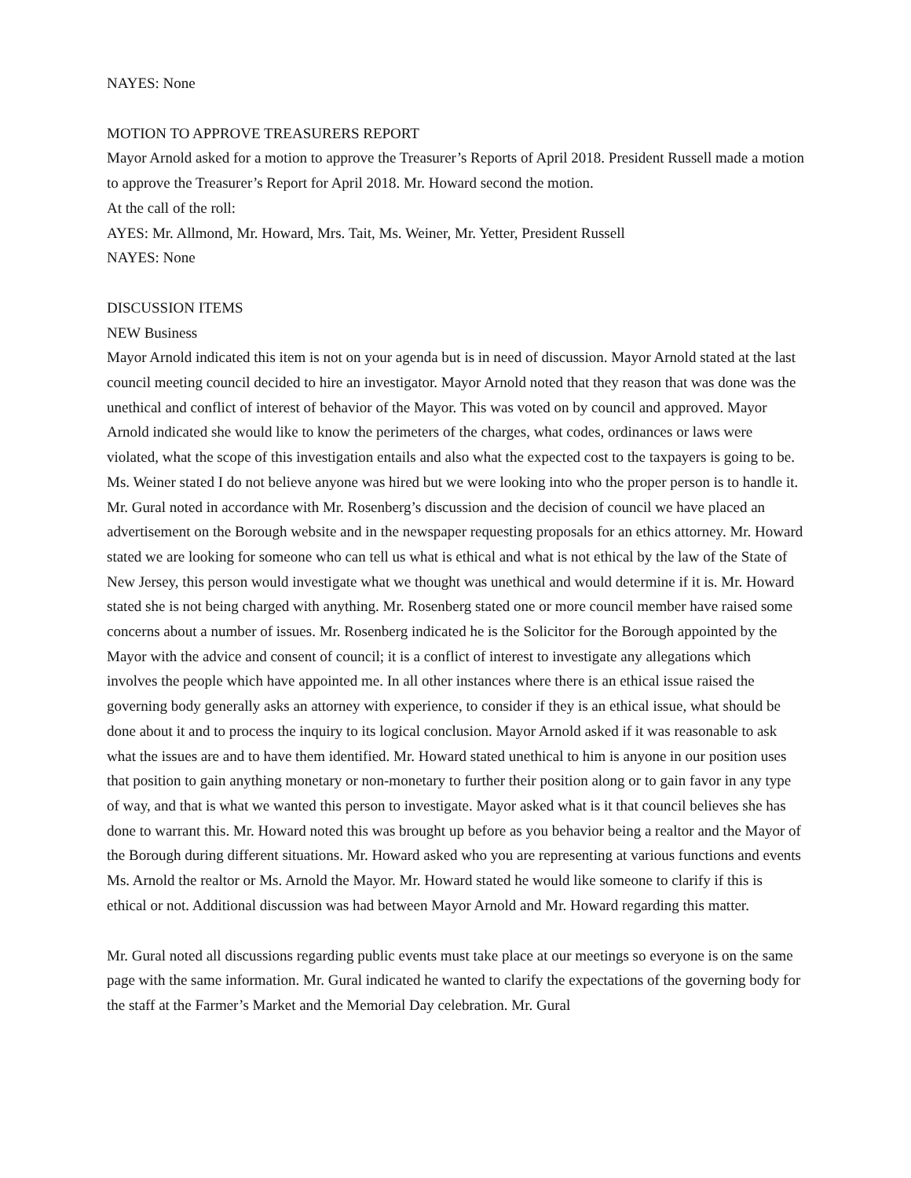NAYES: None
MOTION TO APPROVE TREASURERS REPORT
Mayor Arnold asked for a motion to approve the Treasurer’s Reports of April 2018. President Russell made a motion to approve the Treasurer’s Report for April 2018. Mr. Howard second the motion.
At the call of the roll:
AYES: Mr. Allmond, Mr. Howard, Mrs. Tait, Ms. Weiner, Mr. Yetter, President Russell
NAYES: None
DISCUSSION ITEMS
NEW Business
Mayor Arnold indicated this item is not on your agenda but is in need of discussion. Mayor Arnold stated at the last council meeting council decided to hire an investigator. Mayor Arnold noted that they reason that was done was the unethical and conflict of interest of behavior of the Mayor. This was voted on by council and approved. Mayor Arnold indicated she would like to know the perimeters of the charges, what codes, ordinances or laws were violated, what the scope of this investigation entails and also what the expected cost to the taxpayers is going to be. Ms. Weiner stated I do not believe anyone was hired but we were looking into who the proper person is to handle it. Mr. Gural noted in accordance with Mr. Rosenberg’s discussion and the decision of council we have placed an advertisement on the Borough website and in the newspaper requesting proposals for an ethics attorney. Mr. Howard stated we are looking for someone who can tell us what is ethical and what is not ethical by the law of the State of New Jersey, this person would investigate what we thought was unethical and would determine if it is. Mr. Howard stated she is not being charged with anything. Mr. Rosenberg stated one or more council member have raised some concerns about a number of issues. Mr. Rosenberg indicated he is the Solicitor for the Borough appointed by the Mayor with the advice and consent of council; it is a conflict of interest to investigate any allegations which involves the people which have appointed me. In all other instances where there is an ethical issue raised the governing body generally asks an attorney with experience, to consider if they is an ethical issue, what should be done about it and to process the inquiry to its logical conclusion. Mayor Arnold asked if it was reasonable to ask what the issues are and to have them identified. Mr. Howard stated unethical to him is anyone in our position uses that position to gain anything monetary or non-monetary to further their position along or to gain favor in any type of way, and that is what we wanted this person to investigate. Mayor asked what is it that council believes she has done to warrant this. Mr. Howard noted this was brought up before as you behavior being a realtor and the Mayor of the Borough during different situations. Mr. Howard asked who you are representing at various functions and events Ms. Arnold the realtor or Ms. Arnold the Mayor. Mr. Howard stated he would like someone to clarify if this is ethical or not. Additional discussion was had between Mayor Arnold and Mr. Howard regarding this matter.
Mr. Gural noted all discussions regarding public events must take place at our meetings so everyone is on the same page with the same information. Mr. Gural indicated he wanted to clarify the expectations of the governing body for the staff at the Farmer’s Market and the Memorial Day celebration. Mr. Gural